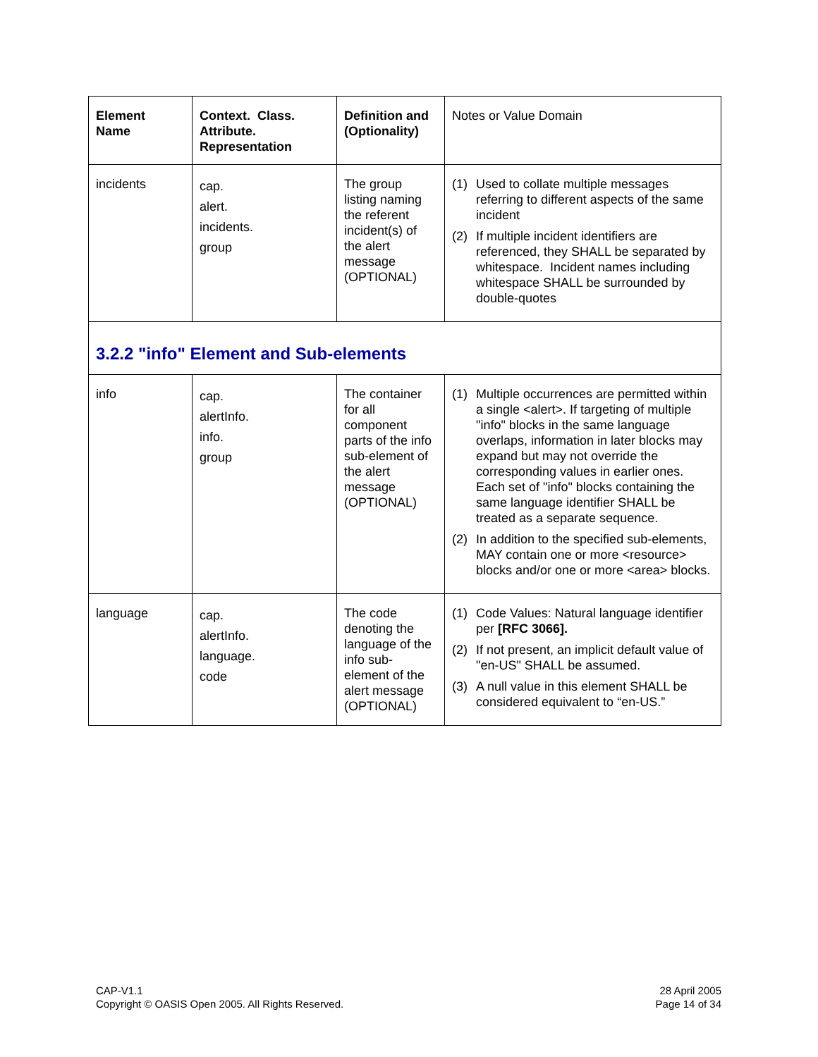| Element Name | Context. Class. Attribute. Representation | Definition and (Optionality) | Notes or Value Domain |
| --- | --- | --- | --- |
| incidents | cap. alert. incidents. group | The group listing naming the referent incident(s) of the alert message (OPTIONAL) | (1) Used to collate multiple messages referring to different aspects of the same incident (2) If multiple incident identifiers are referenced, they SHALL be separated by whitespace. Incident names including whitespace SHALL be surrounded by double-quotes |
| 3.2.2 "info" Element and Sub-elements | | | |
| info | cap. alertInfo. info. group | The container for all component parts of the info sub-element of the alert message (OPTIONAL) | (1) Multiple occurrences are permitted within a single <alert>. If targeting of multiple "info" blocks in the same language overlaps, information in later blocks may expand but may not override the corresponding values in earlier ones. Each set of "info" blocks containing the same language identifier SHALL be treated as a separate sequence. (2) In addition to the specified sub-elements, MAY contain one or more <resource> blocks and/or one or more <area> blocks. |
| language | cap. alertInfo. language. code | The code denoting the language of the info sub-element of the alert message (OPTIONAL) | (1) Code Values: Natural language identifier per [RFC 3066]. (2) If not present, an implicit default value of "en-US" SHALL be assumed. (3) A null value in this element SHALL be considered equivalent to “en-US.” |
CAP-V1.1
Copyright © OASIS Open 2005. All Rights Reserved.
28 April 2005
Page 14 of 34